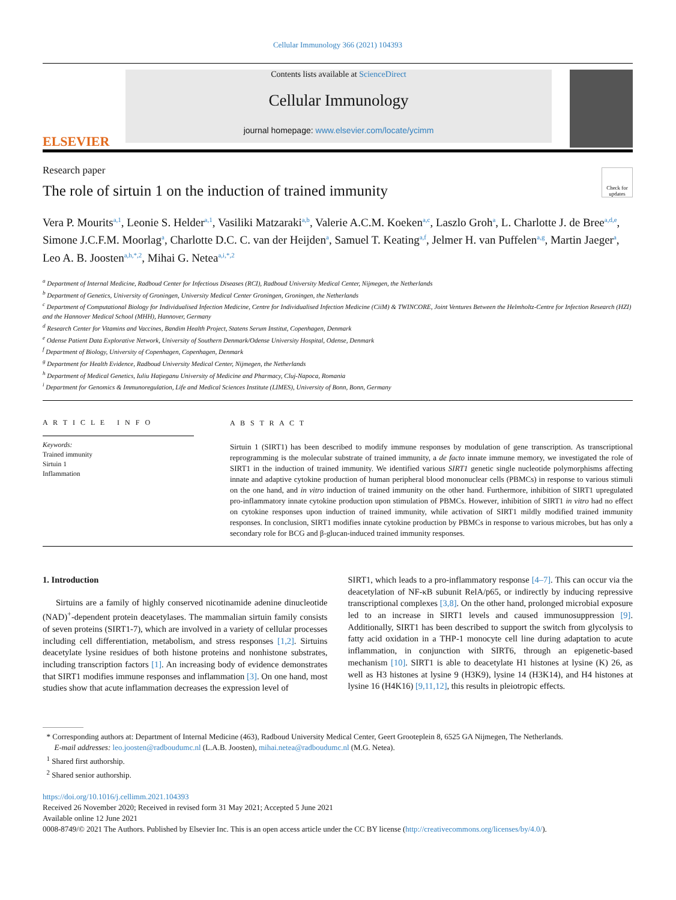Cellular Immunology 366 (2021) 104393
ELSEVIER
Contents lists available at ScienceDirect
Cellular Immunology
journal homepage: www.elsevier.com/locate/ycimm
Research paper
The role of sirtuin 1 on the induction of trained immunity
Check for updates
Vera P. Mourits<sup>a,1</sup>, Leonie S. Helder<sup>a,1</sup>, Vasiliki Matzaraki<sup>a,b</sup>, Valerie A.C.M. Koeken<sup>a,c</sup>, Laszlo Groh<sup>a</sup>, L. Charlotte J. de Bree<sup>a,d,e</sup>, Simone J.C.F.M. Moorlag<sup>a</sup>, Charlotte D.C. C. van der Heijden<sup>a</sup>, Samuel T. Keating<sup>a,f</sup>, Jelmer H. van Puffelen<sup>a,g</sup>, Martin Jaeger<sup>a</sup>, Leo A. B. Joosten<sup>a,h,*,2</sup>, Mihai G. Netea<sup>a,i,*,2</sup>
<sup>a</sup> Department of Internal Medicine, Radboud Center for Infectious Diseases (RCI), Radboud University Medical Center, Nijmegen, the Netherlands
<sup>b</sup> Department of Genetics, University of Groningen, University Medical Center Groningen, Groningen, the Netherlands
<sup>c</sup> Department of Computational Biology for Individualised Infection Medicine, Centre for Individualised Infection Medicine (CiiM) & TWINCORE, Joint Ventures Between the Helmholtz-Centre for Infection Research (HZI) and the Hannover Medical School (MHH), Hannover, Germany
<sup>d</sup> Research Center for Vitamins and Vaccines, Bandim Health Project, Statens Serum Institut, Copenhagen, Denmark
<sup>e</sup> Odense Patient Data Explorative Network, University of Southern Denmark/Odense University Hospital, Odense, Denmark
<sup>f</sup> Department of Biology, University of Copenhagen, Copenhagen, Denmark
<sup>g</sup> Department for Health Evidence, Radboud University Medical Center, Nijmegen, the Netherlands
<sup>h</sup> Department of Medical Genetics, Iuliu Haţieganu University of Medicine and Pharmacy, Cluj-Napoca, Romania
<sup>i</sup> Department for Genomics & Immunoregulation, Life and Medical Sciences Institute (LIMES), University of Bonn, Bonn, Germany
A R T I C L E I N F O
Keywords:
Trained immunity
Sirtuin 1
Inflammation
A B S T R A C T
Sirtuin 1 (SIRT1) has been described to modify immune responses by modulation of gene transcription. As transcriptional reprogramming is the molecular substrate of trained immunity, a de facto innate immune memory, we investigated the role of SIRT1 in the induction of trained immunity. We identified various SIRT1 genetic single nucleotide polymorphisms affecting innate and adaptive cytokine production of human peripheral blood mononuclear cells (PBMCs) in response to various stimuli on the one hand, and in vitro induction of trained immunity on the other hand. Furthermore, inhibition of SIRT1 upregulated pro-inflammatory innate cytokine production upon stimulation of PBMCs. However, inhibition of SIRT1 in vitro had no effect on cytokine responses upon induction of trained immunity, while activation of SIRT1 mildly modified trained immunity responses. In conclusion, SIRT1 modifies innate cytokine production by PBMCs in response to various microbes, but has only a secondary role for BCG and β-glucan-induced trained immunity responses.
1. Introduction
Sirtuins are a family of highly conserved nicotinamide adenine dinucleotide (NAD)<sup>+</sup>-dependent protein deacetylases. The mammalian sirtuin family consists of seven proteins (SIRT1-7), which are involved in a variety of cellular processes including cell differentiation, metabolism, and stress responses [1,2]. Sirtuins deacetylate lysine residues of both histone proteins and nonhistone substrates, including transcription factors [1]. An increasing body of evidence demonstrates that SIRT1 modifies immune responses and inflammation [3]. On one hand, most studies show that acute inflammation decreases the expression level of
SIRT1, which leads to a pro-inflammatory response [4–7]. This can occur via the deacetylation of NF-κB subunit RelA/p65, or indirectly by inducing repressive transcriptional complexes [3,8]. On the other hand, prolonged microbial exposure led to an increase in SIRT1 levels and caused immunosuppression [9]. Additionally, SIRT1 has been described to support the switch from glycolysis to fatty acid oxidation in a THP-1 monocyte cell line during adaptation to acute inflammation, in conjunction with SIRT6, through an epigenetic-based mechanism [10]. SIRT1 is able to deacetylate H1 histones at lysine (K) 26, as well as H3 histones at lysine 9 (H3K9), lysine 14 (H3K14), and H4 histones at lysine 16 (H4K16) [9,11,12], this results in pleiotropic effects.
* Corresponding authors at: Department of Internal Medicine (463), Radboud University Medical Center, Geert Grooteplein 8, 6525 GA Nijmegen, The Netherlands.
E-mail addresses: leo.joosten@radboudumc.nl (L.A.B. Joosten), mihai.netea@radboudumc.nl (M.G. Netea).
<sup>1</sup> Shared first authorship.
<sup>2</sup> Shared senior authorship.
https://doi.org/10.1016/j.cellimm.2021.104393
Received 26 November 2020; Received in revised form 31 May 2021; Accepted 5 June 2021
Available online 12 June 2021
0008-8749/© 2021 The Authors. Published by Elsevier Inc. This is an open access article under the CC BY license (http://creativecommons.org/licenses/by/4.0/).